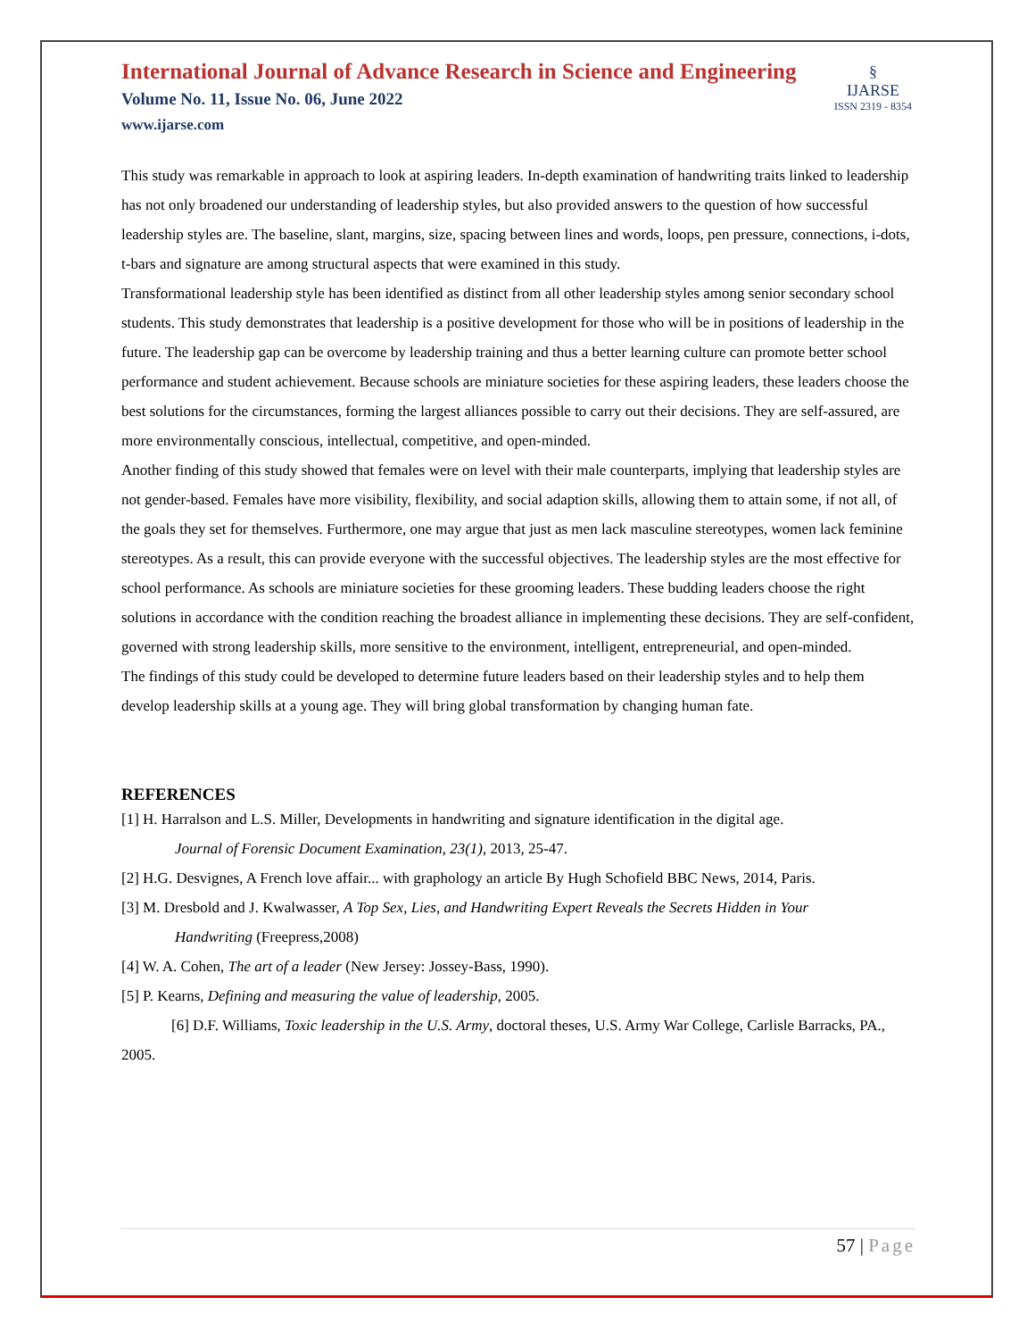§
IJARSE
ISSN 2319 - 8354
International Journal of Advance Research in Science and Engineering
Volume No. 11, Issue No. 06, June 2022
www.ijarse.com
This study was remarkable in approach to look at aspiring leaders. In-depth examination of handwriting traits linked to leadership has not only broadened our understanding of leadership styles, but also provided answers to the question of how successful leadership styles are. The baseline, slant, margins, size, spacing between lines and words, loops, pen pressure, connections, i-dots, t-bars and signature are among structural aspects that were examined in this study.
Transformational leadership style has been identified as distinct from all other leadership styles among senior secondary school students. This study demonstrates that leadership is a positive development for those who will be in positions of leadership in the future. The leadership gap can be overcome by leadership training and thus a better learning culture can promote better school performance and student achievement. Because schools are miniature societies for these aspiring leaders, these leaders choose the best solutions for the circumstances, forming the largest alliances possible to carry out their decisions. They are self-assured, are more environmentally conscious, intellectual, competitive, and open-minded.
Another finding of this study showed that females were on level with their male counterparts, implying that leadership styles are not gender-based. Females have more visibility, flexibility, and social adaption skills, allowing them to attain some, if not all, of the goals they set for themselves. Furthermore, one may argue that just as men lack masculine stereotypes, women lack feminine stereotypes. As a result, this can provide everyone with the successful objectives. The leadership styles are the most effective for school performance. As schools are miniature societies for these grooming leaders. These budding leaders choose the right solutions in accordance with the condition reaching the broadest alliance in implementing these decisions. They are self-confident, governed with strong leadership skills, more sensitive to the environment, intelligent, entrepreneurial, and open-minded.
The findings of this study could be developed to determine future leaders based on their leadership styles and to help them develop leadership skills at a young age. They will bring global transformation by changing human fate.
REFERENCES
[1] H. Harralson and L.S. Miller, Developments in handwriting and signature identification in the digital age.
Journal of Forensic Document Examination, 23(1), 2013, 25-47.
[2] H.G. Desvignes, A French love affair... with graphology an article By Hugh Schofield BBC News, 2014, Paris.
[3] M. Dresbold and J. Kwalwasser, A Top Sex, Lies, and Handwriting Expert Reveals the Secrets Hidden in Your
Handwriting (Freepress,2008)
[4] W. A. Cohen, The art of a leader (New Jersey: Jossey-Bass, 1990).
[5] P. Kearns, Defining and measuring the value of leadership, 2005.
[6] D.F. Williams, Toxic leadership in the U.S. Army, doctoral theses, U.S. Army War College, Carlisle Barracks, PA., 2005.
57 | Page